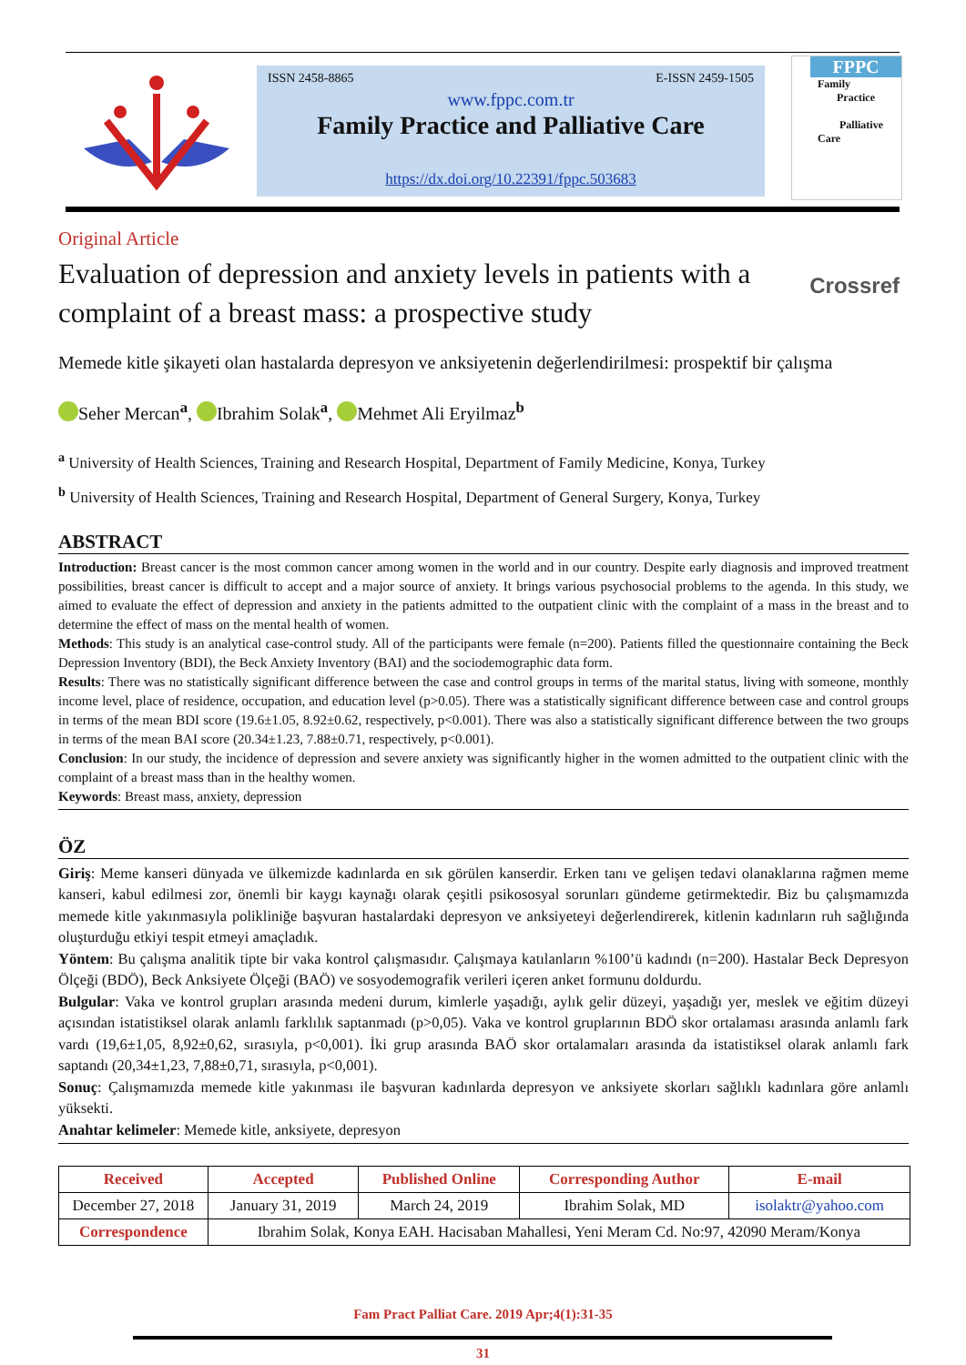ISSN 2458-8865 E-ISSN 2459-1505
www.fppc.com.tr
Family Practice and Palliative Care
https://dx.doi.org/10.22391/fppc.503683
FPPC
Family
Practice
Palliative
Care
Original Article
Evaluation of depression and anxiety levels in patients with a complaint of a breast mass: a prospective study
Crossref
Memede kitle şikayeti olan hastalarda depresyon ve anksiyetenin değerlendirilmesi: prospektif bir çalışma
Seher Mercan<sup>a</sup>, Ibrahim Solak<sup>a</sup>, Mehmet Ali Eryilmaz<sup>b</sup>
<sup>a</sup> University of Health Sciences, Training and Research Hospital, Department of Family Medicine, Konya, Turkey
<sup>b</sup> University of Health Sciences, Training and Research Hospital, Department of General Surgery, Konya, Turkey
ABSTRACT
Introduction: Breast cancer is the most common cancer among women in the world and in our country. Despite early diagnosis and improved treatment possibilities, breast cancer is difficult to accept and a major source of anxiety. It brings various psychosocial problems to the agenda. In this study, we aimed to evaluate the effect of depression and anxiety in the patients admitted to the outpatient clinic with the complaint of a mass in the breast and to determine the effect of mass on the mental health of women.
Methods: This study is an analytical case-control study. All of the participants were female (n=200). Patients filled the questionnaire containing the Beck Depression Inventory (BDI), the Beck Anxiety Inventory (BAI) and the sociodemographic data form.
Results: There was no statistically significant difference between the case and control groups in terms of the marital status, living with someone, monthly income level, place of residence, occupation, and education level (p>0.05). There was a statistically significant difference between case and control groups in terms of the mean BDI score (19.6±1.05, 8.92±0.62, respectively, p<0.001). There was also a statistically significant difference between the two groups in terms of the mean BAI score (20.34±1.23, 7.88±0.71, respectively, p<0.001).
Conclusion: In our study, the incidence of depression and severe anxiety was significantly higher in the women admitted to the outpatient clinic with the complaint of a breast mass than in the healthy women.
Keywords: Breast mass, anxiety, depression
ÖZ
Giriş: Meme kanseri dünyada ve ülkemizde kadınlarda en sık görülen kanserdir. Erken tanı ve gelişen tedavi olanaklarına rağmen meme kanseri, kabul edilmesi zor, önemli bir kaygı kaynağı olarak çeşitli psikososyal sorunları gündeme getirmektedir. Biz bu çalışmamızda memede kitle yakınmasıyla polikliniğe başvuran hastalardaki depresyon ve anksiyeteyi değerlendirerek, kitlenin kadınların ruh sağlığında oluşturduğu etkiyi tespit etmeyi amaçladık.
Yöntem: Bu çalışma analitik tipte bir vaka kontrol çalışmasıdır. Çalışmaya katılanların %100’ü kadındı (n=200). Hastalar Beck Depresyon Ölçeği (BDÖ), Beck Anksiyete Ölçeği (BAÖ) ve sosyodemografik verileri içeren anket formunu doldurdu.
Bulgular: Vaka ve kontrol grupları arasında medeni durum, kimlerle yaşadığı, aylık gelir düzeyi, yaşadığı yer, meslek ve eğitim düzeyi açısından istatistiksel olarak anlamlı farklılık saptanmadı (p>0,05). Vaka ve kontrol gruplarının BDÖ skor ortalaması arasında anlamlı fark vardı (19,6±1,05, 8,92±0,62, sırasıyla, p<0,001). İki grup arasında BAÖ skor ortalamaları arasında da istatistiksel olarak anlamlı fark saptandı (20,34±1,23, 7,88±0,71, sırasıyla, p<0,001).
Sonuç: Çalışmamızda memede kitle yakınması ile başvuran kadınlarda depresyon ve anksiyete skorları sağlıklı kadınlara göre anlamlı yüksekti.
Anahtar kelimeler: Memede kitle, anksiyete, depresyon
| Received | Accepted | Published Online | Corresponding Author | E-mail |
| --- | --- | --- | --- | --- |
| December 27, 2018 | January 31, 2019 | March 24, 2019 | Ibrahim Solak, MD | isolaktr@yahoo.com |
| Correspondence | Ibrahim Solak, Konya EAH. Hacisaban Mahallesi, Yeni Meram Cd. No:97, 42090 Meram/Konya | | | |
Fam Pract Palliat Care. 2019 Apr;4(1):31-35
31